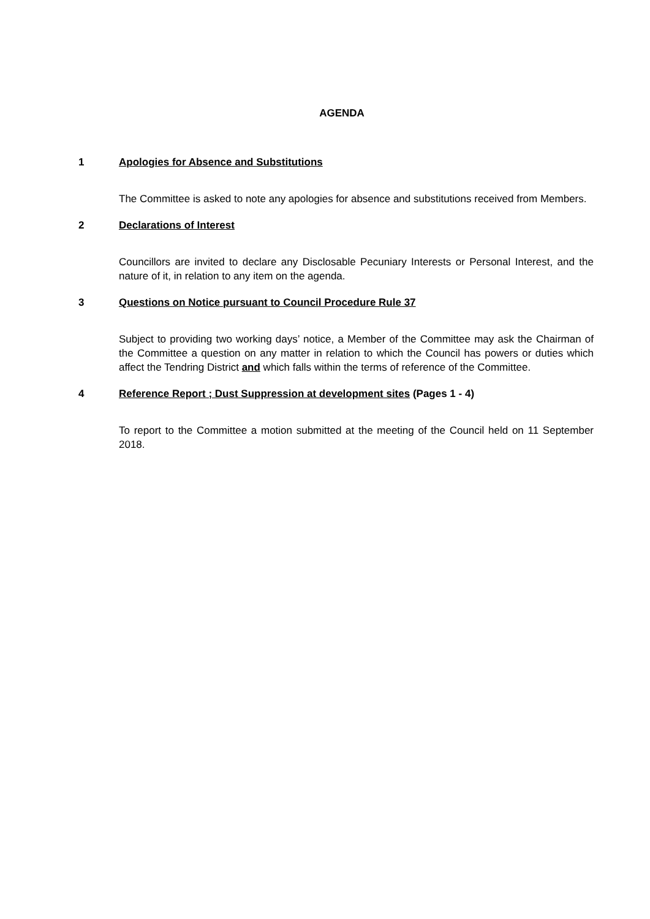AGENDA
1 Apologies for Absence and Substitutions
The Committee is asked to note any apologies for absence and substitutions received from Members.
2 Declarations of Interest
Councillors are invited to declare any Disclosable Pecuniary Interests or Personal Interest, and the nature of it, in relation to any item on the agenda.
3 Questions on Notice pursuant to Council Procedure Rule 37
Subject to providing two working days’ notice, a Member of the Committee may ask the Chairman of the Committee a question on any matter in relation to which the Council has powers or duties which affect the Tendring District and which falls within the terms of reference of the Committee.
4 Reference Report ; Dust Suppression at development sites (Pages 1 - 4)
To report to the Committee a motion submitted at the meeting of the Council held on 11 September 2018.